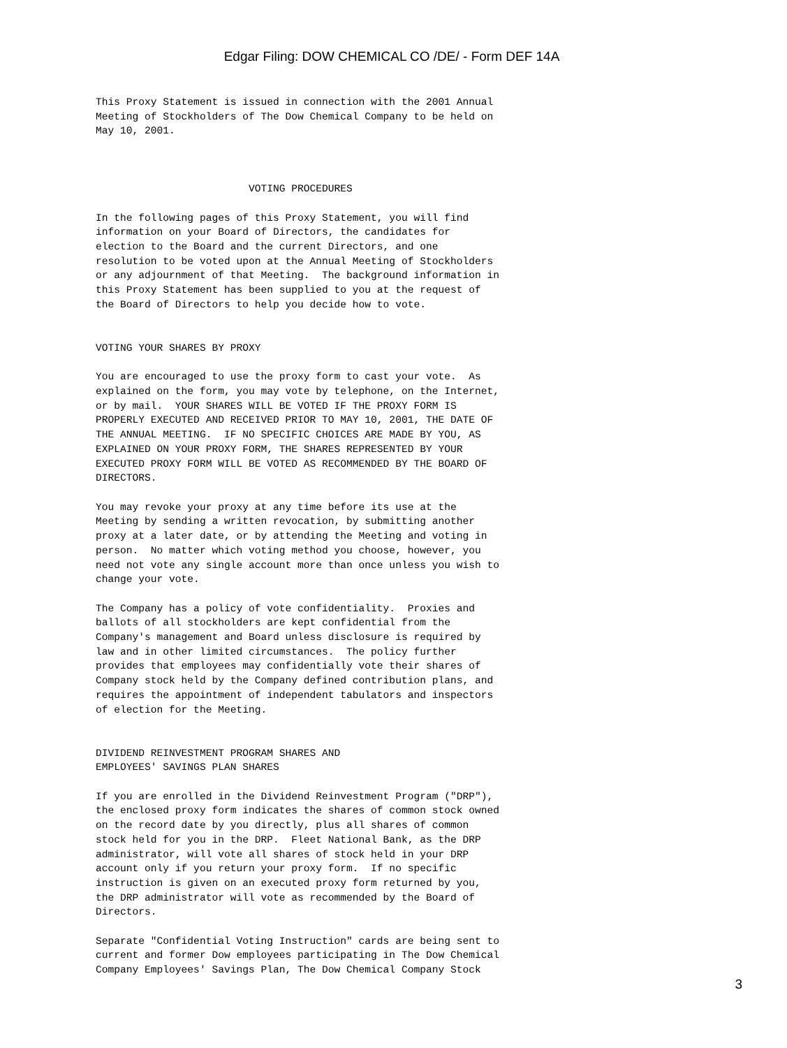Edgar Filing: DOW CHEMICAL CO /DE/ - Form DEF 14A
This Proxy Statement is issued in connection with the 2001 Annual
Meeting of Stockholders of The Dow Chemical Company to be held on
May 10, 2001.



                         VOTING PROCEDURES

In the following pages of this Proxy Statement, you will find
information on your Board of Directors, the candidates for
election to the Board and the current Directors, and one
resolution to be voted upon at the Annual Meeting of Stockholders
or any adjournment of that Meeting.  The background information in
this Proxy Statement has been supplied to you at the request of
the Board of Directors to help you decide how to vote.


VOTING YOUR SHARES BY PROXY

You are encouraged to use the proxy form to cast your vote.  As
explained on the form, you may vote by telephone, on the Internet,
or by mail.  YOUR SHARES WILL BE VOTED IF THE PROXY FORM IS
PROPERLY EXECUTED AND RECEIVED PRIOR TO MAY 10, 2001, THE DATE OF
THE ANNUAL MEETING.  IF NO SPECIFIC CHOICES ARE MADE BY YOU, AS
EXPLAINED ON YOUR PROXY FORM, THE SHARES REPRESENTED BY YOUR
EXECUTED PROXY FORM WILL BE VOTED AS RECOMMENDED BY THE BOARD OF
DIRECTORS.

You may revoke your proxy at any time before its use at the
Meeting by sending a written revocation, by submitting another
proxy at a later date, or by attending the Meeting and voting in
person.  No matter which voting method you choose, however, you
need not vote any single account more than once unless you wish to
change your vote.

The Company has a policy of vote confidentiality.  Proxies and
ballots of all stockholders are kept confidential from the
Company's management and Board unless disclosure is required by
law and in other limited circumstances.  The policy further
provides that employees may confidentially vote their shares of
Company stock held by the Company defined contribution plans, and
requires the appointment of independent tabulators and inspectors
of election for the Meeting.


DIVIDEND REINVESTMENT PROGRAM SHARES AND
EMPLOYEES' SAVINGS PLAN SHARES

If you are enrolled in the Dividend Reinvestment Program ("DRP"),
the enclosed proxy form indicates the shares of common stock owned
on the record date by you directly, plus all shares of common
stock held for you in the DRP.  Fleet National Bank, as the DRP
administrator, will vote all shares of stock held in your DRP
account only if you return your proxy form.  If no specific
instruction is given on an executed proxy form returned by you,
the DRP administrator will vote as recommended by the Board of
Directors.

Separate "Confidential Voting Instruction" cards are being sent to
current and former Dow employees participating in The Dow Chemical
Company Employees' Savings Plan, The Dow Chemical Company Stock
3